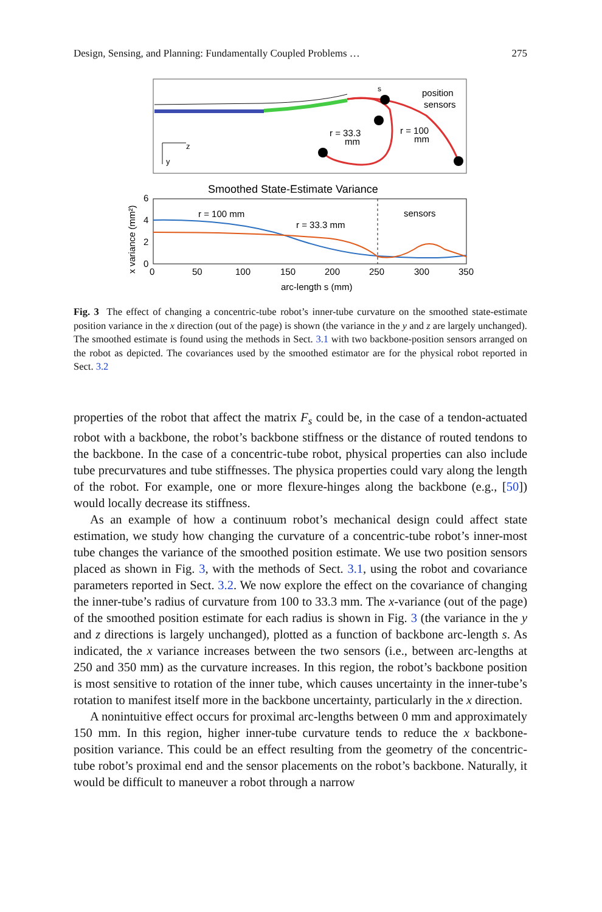Design, Sensing, and Planning: Fundamentally Coupled Problems … 275
position
sensors
r = 33.3
mm
r = 100
mm
s
z
y
Smoothed State-Estimate Variance
sensors
r = 100 mm
r = 33.3 mm
6
4
2
0
0
50
100
150
200
250
300
350
arc-length s (mm)
x variance (mm²)
Fig. 3 The effect of changing a concentric-tube robot’s inner-tube curvature on the smoothed state-estimate position variance in the x direction (out of the page) is shown (the variance in the y and z are largely unchanged). The smoothed estimate is found using the methods in Sect. 3.1 with two backbone-position sensors arranged on the robot as depicted. The covariances used by the smoothed estimator are for the physical robot reported in Sect. 3.2
properties of the robot that affect the matrix F<sub>s</sub> could be, in the case of a tendon-actuated robot with a backbone, the robot’s backbone stiffness or the distance of routed tendons to the backbone. In the case of a concentric-tube robot, physical properties can also include tube precurvatures and tube stiffnesses. The physica properties could vary along the length of the robot. For example, one or more flexure-hinges along the backbone (e.g., [50]) would locally decrease its stiffness.
As an example of how a continuum robot’s mechanical design could affect state estimation, we study how changing the curvature of a concentric-tube robot’s inner-most tube changes the variance of the smoothed position estimate. We use two position sensors placed as shown in Fig. 3, with the methods of Sect. 3.1, using the robot and covariance parameters reported in Sect. 3.2. We now explore the effect on the covariance of changing the inner-tube’s radius of curvature from 100 to 33.3 mm. The x-variance (out of the page) of the smoothed position estimate for each radius is shown in Fig. 3 (the variance in the y and z directions is largely unchanged), plotted as a function of backbone arc-length s. As indicated, the x variance increases between the two sensors (i.e., between arc-lengths at 250 and 350 mm) as the curvature increases. In this region, the robot’s backbone position is most sensitive to rotation of the inner tube, which causes uncertainty in the inner-tube’s rotation to manifest itself more in the backbone uncertainty, particularly in the x direction.
A nonintuitive effect occurs for proximal arc-lengths between 0 mm and approximately 150 mm. In this region, higher inner-tube curvature tends to reduce the x backbone-position variance. This could be an effect resulting from the geometry of the concentric-tube robot’s proximal end and the sensor placements on the robot’s backbone. Naturally, it would be difficult to maneuver a robot through a narrow